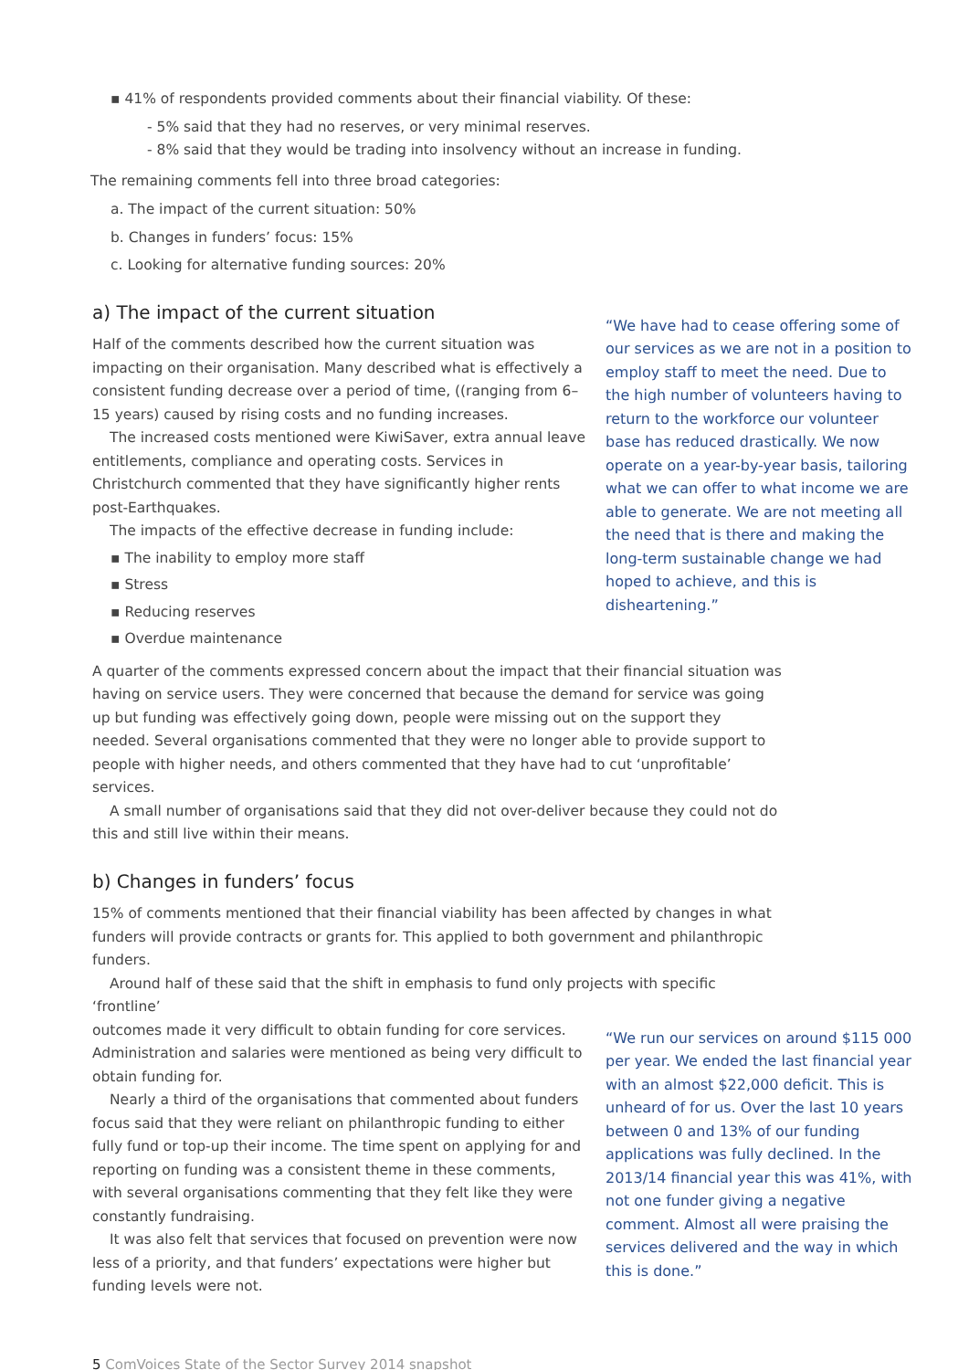▪ 41% of respondents provided comments about their financial viability. Of these:
- 5% said that they had no reserves, or very minimal reserves.
- 8% said that they would be trading into insolvency without an increase in funding.
The remaining comments fell into three broad categories:
a. The impact of the current situation: 50%
b. Changes in funders’ focus: 15%
c. Looking for alternative funding sources: 20%
a) The impact of the current situation
Half of the comments described how the current situation was impacting on their organisation. Many described what is effectively a consistent funding decrease over a period of time, ((ranging from 6–15 years) caused by rising costs and no funding increases.
The increased costs mentioned were KiwiSaver, extra annual leave entitlements, compliance and operating costs. Services in Christchurch commented that they have significantly higher rents post-Earthquakes.
The impacts of the effective decrease in funding include:
▪ The inability to employ more staff
▪ Stress
▪ Reducing reserves
▪ Overdue maintenance
“We have had to cease offering some of our services as we are not in a position to employ staff to meet the need. Due to the high number of volunteers having to return to the workforce our volunteer base has reduced drastically. We now operate on a year-by-year basis, tailoring what we can offer to what income we are able to generate. We are not meeting all the need that is there and making the long-term sustainable change we had hoped to achieve, and this is disheartening.”
A quarter of the comments expressed concern about the impact that their financial situation was having on service users. They were concerned that because the demand for service was going up but funding was effectively going down, people were missing out on the support they needed. Several organisations commented that they were no longer able to provide support to people with higher needs, and others commented that they have had to cut ‘unprofitable’ services.
A small number of organisations said that they did not over-deliver because they could not do this and still live within their means.
b) Changes in funders’ focus
15% of comments mentioned that their financial viability has been affected by changes in what funders will provide contracts or grants for. This applied to both government and philanthropic funders.
Around half of these said that the shift in emphasis to fund only projects with specific ‘frontline’
outcomes made it very difficult to obtain funding for core services. Administration and salaries were mentioned as being very difficult to obtain funding for.
Nearly a third of the organisations that commented about funders focus said that they were reliant on philanthropic funding to either fully fund or top-up their income. The time spent on applying for and reporting on funding was a consistent theme in these comments, with several organisations commenting that they felt like they were constantly fundraising.
It was also felt that services that focused on prevention were now less of a priority, and that funders’ expectations were higher but funding levels were not.
“We run our services on around $115 000 per year. We ended the last financial year with an almost $22,000 deficit. This is unheard of for us. Over the last 10 years between 0 and 13% of our funding applications was fully declined. In the 2013/14 financial year this was 41%, with not one funder giving a negative comment. Almost all were praising the services delivered and the way in which this is done.”
5 ComVoices State of the Sector Survey 2014 snapshot